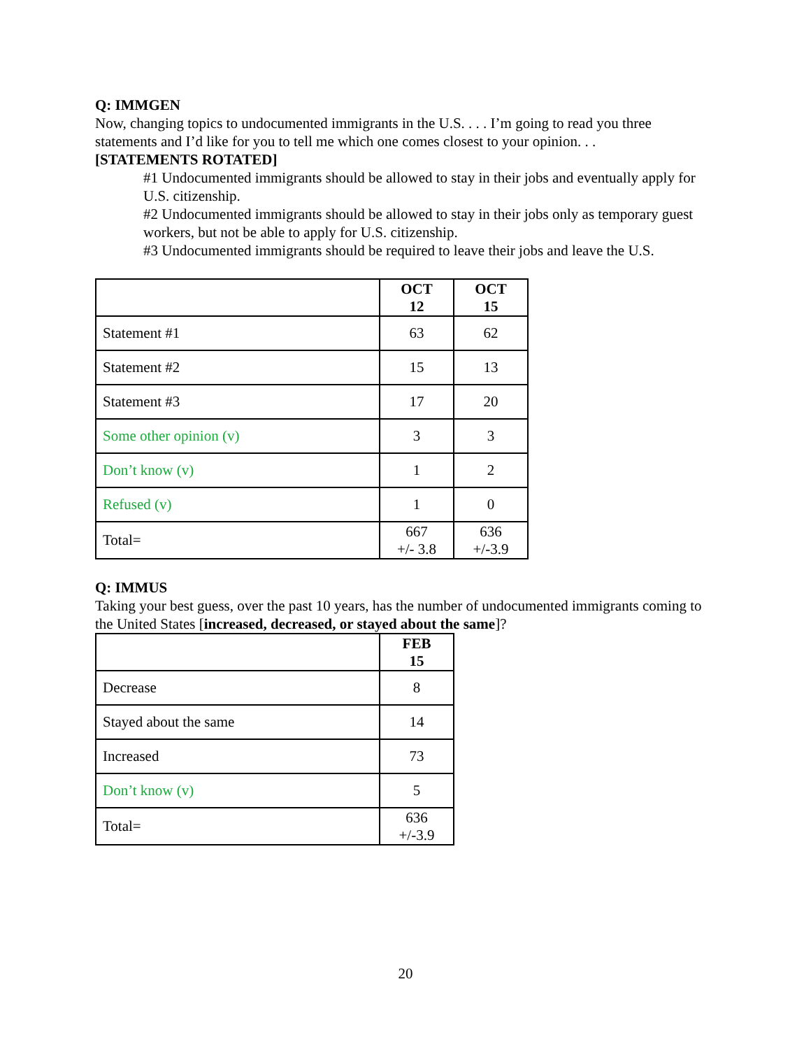Q: IMMGEN
Now, changing topics to undocumented immigrants in the U.S. . . . I’m going to read you three statements and I’d like for you to tell me which one comes closest to your opinion. . .
[STATEMENTS ROTATED]
#1 Undocumented immigrants should be allowed to stay in their jobs and eventually apply for U.S. citizenship.
#2 Undocumented immigrants should be allowed to stay in their jobs only as temporary guest workers, but not be able to apply for U.S. citizenship.
#3 Undocumented immigrants should be required to leave their jobs and leave the U.S.
| | OCT 12 | OCT 15 |
| Statement #1 | 63 | 62 |
| Statement #2 | 15 | 13 |
| Statement #3 | 17 | 20 |
| Some other opinion (v) | 3 | 3 |
| Don’t know (v) | 1 | 2 |
| Refused (v) | 1 | 0 |
| Total= | 667 +/- 3.8 | 636 +/-3.9 |
Q: IMMUS
Taking your best guess, over the past 10 years, has the number of undocumented immigrants coming to the United States [increased, decreased, or stayed about the same]?
| | FEB 15 |
| Decrease | 8 |
| Stayed about the same | 14 |
| Increased | 73 |
| Don’t know (v) | 5 |
| Total= | 636 +/-3.9 |
20